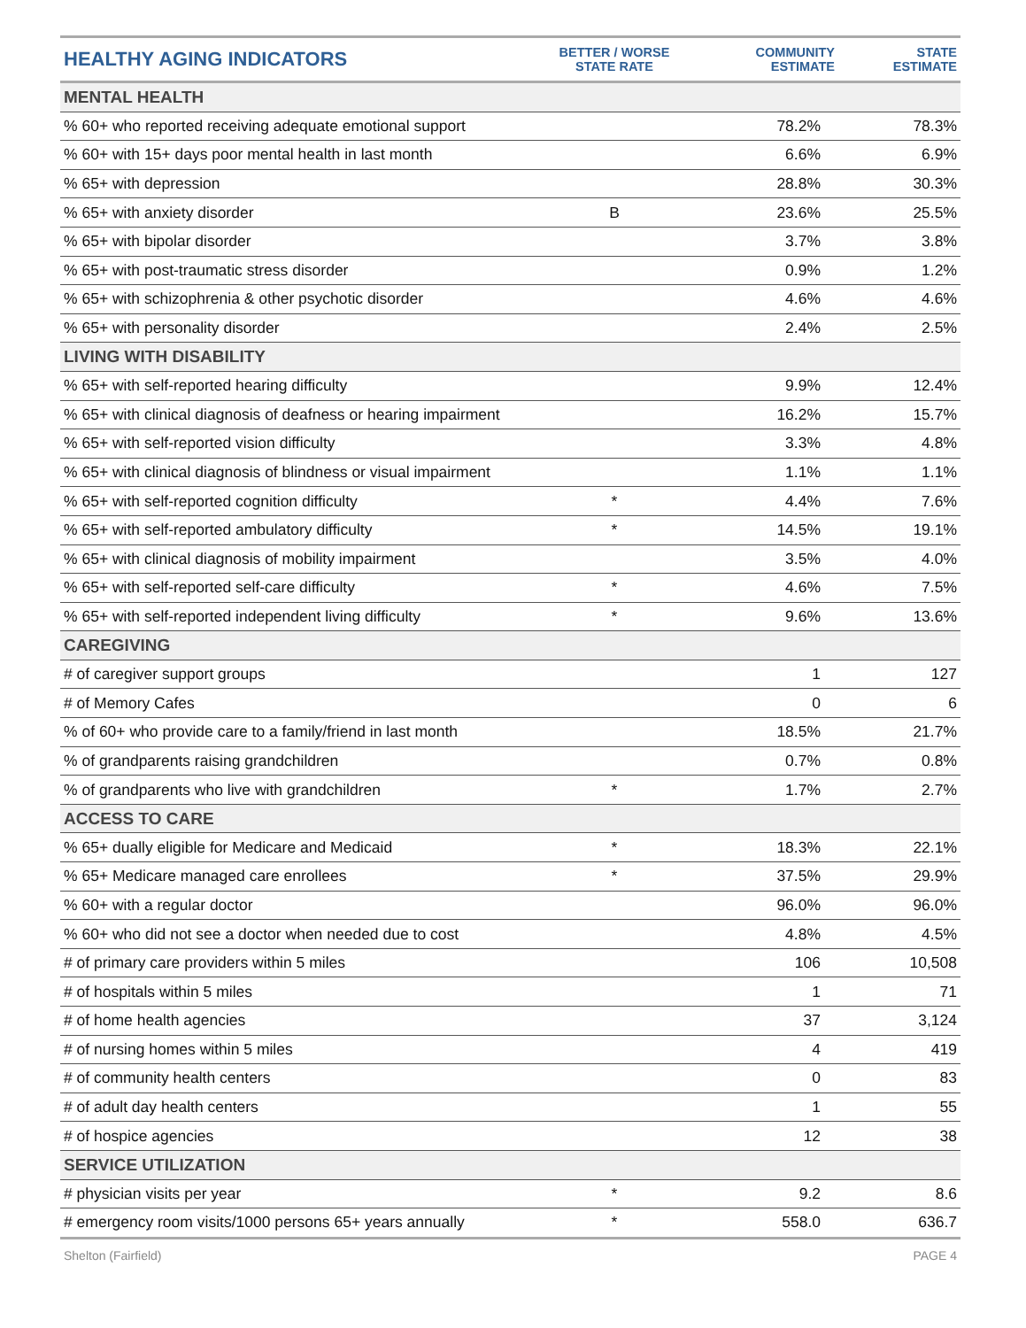| HEALTHY AGING INDICATORS | BETTER / WORSE STATE RATE | COMMUNITY ESTIMATE | STATE ESTIMATE |
| --- | --- | --- | --- |
| MENTAL HEALTH | | | |
| % 60+ who reported receiving adequate emotional support | | 78.2% | 78.3% |
| % 60+ with 15+ days poor mental health in last month | | 6.6% | 6.9% |
| % 65+ with depression | | 28.8% | 30.3% |
| % 65+ with anxiety disorder | B | 23.6% | 25.5% |
| % 65+ with bipolar disorder | | 3.7% | 3.8% |
| % 65+ with post-traumatic stress disorder | | 0.9% | 1.2% |
| % 65+ with schizophrenia & other psychotic disorder | | 4.6% | 4.6% |
| % 65+ with personality disorder | | 2.4% | 2.5% |
| LIVING WITH DISABILITY | | | |
| % 65+ with self-reported hearing difficulty | | 9.9% | 12.4% |
| % 65+ with clinical diagnosis of deafness or hearing impairment | | 16.2% | 15.7% |
| % 65+ with self-reported vision difficulty | | 3.3% | 4.8% |
| % 65+ with clinical diagnosis of blindness or visual impairment | | 1.1% | 1.1% |
| % 65+ with self-reported cognition difficulty | * | 4.4% | 7.6% |
| % 65+ with self-reported ambulatory difficulty | * | 14.5% | 19.1% |
| % 65+ with clinical diagnosis of mobility impairment | | 3.5% | 4.0% |
| % 65+ with self-reported self-care difficulty | * | 4.6% | 7.5% |
| % 65+ with self-reported independent living difficulty | * | 9.6% | 13.6% |
| CAREGIVING | | | |
| # of caregiver support groups | | 1 | 127 |
| # of Memory Cafes | | 0 | 6 |
| % of 60+ who provide care to a family/friend in last month | | 18.5% | 21.7% |
| % of grandparents raising grandchildren | | 0.7% | 0.8% |
| % of grandparents who live with grandchildren | * | 1.7% | 2.7% |
| ACCESS TO CARE | | | |
| % 65+ dually eligible for Medicare and Medicaid | * | 18.3% | 22.1% |
| % 65+ Medicare managed care enrollees | * | 37.5% | 29.9% |
| % 60+ with a regular doctor | | 96.0% | 96.0% |
| % 60+ who did not see a doctor when needed due to cost | | 4.8% | 4.5% |
| # of primary care providers within 5 miles | | 106 | 10,508 |
| # of hospitals within 5 miles | | 1 | 71 |
| # of home health agencies | | 37 | 3,124 |
| # of nursing homes within 5 miles | | 4 | 419 |
| # of community health centers | | 0 | 83 |
| # of adult day health centers | | 1 | 55 |
| # of hospice agencies | | 12 | 38 |
| SERVICE UTILIZATION | | | |
| # physician visits per year | * | 9.2 | 8.6 |
| # emergency room visits/1000 persons 65+ years annually | * | 558.0 | 636.7 |
Shelton (Fairfield) PAGE 4